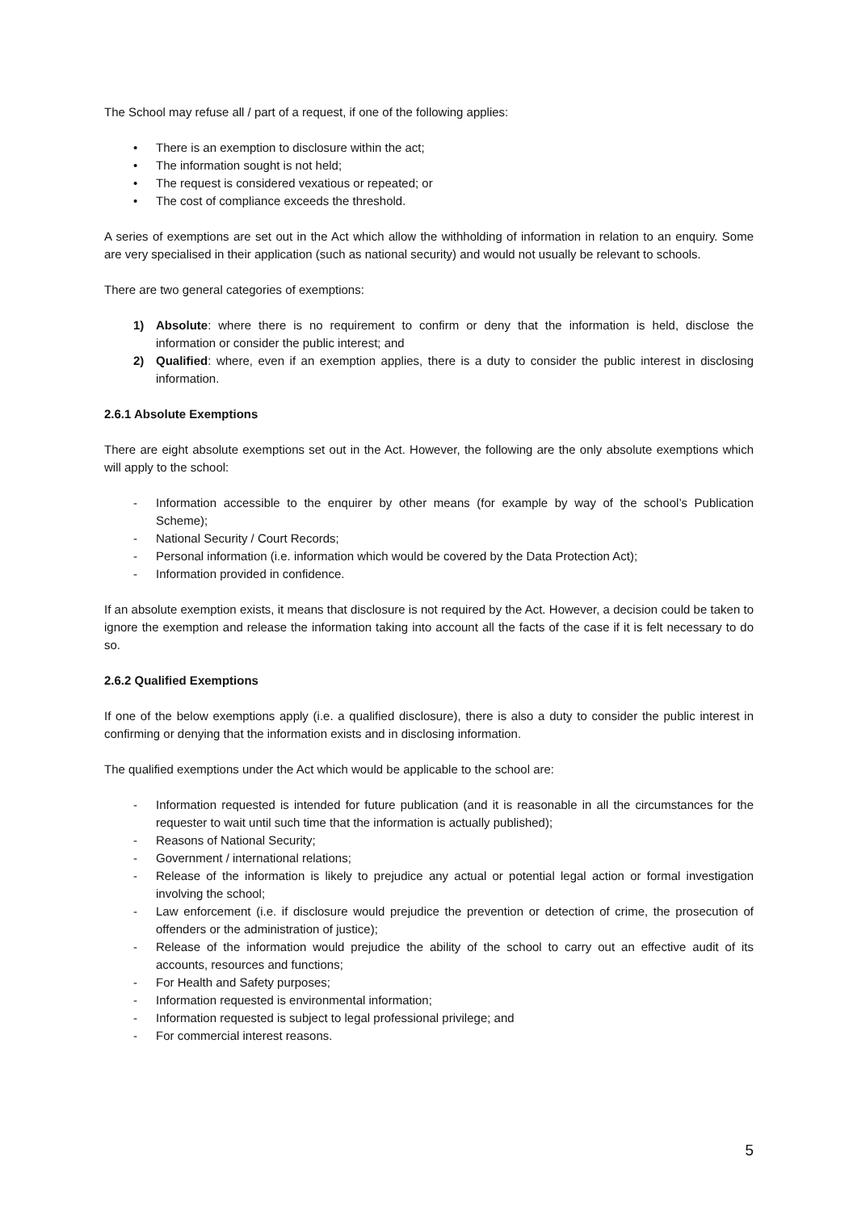The School may refuse all / part of a request, if one of the following applies:
• There is an exemption to disclosure within the act;
• The information sought is not held;
• The request is considered vexatious or repeated; or
• The cost of compliance exceeds the threshold.
A series of exemptions are set out in the Act which allow the withholding of information in relation to an enquiry. Some are very specialised in their application (such as national security) and would not usually be relevant to schools.
There are two general categories of exemptions:
1) Absolute: where there is no requirement to confirm or deny that the information is held, disclose the information or consider the public interest; and
2) Qualified: where, even if an exemption applies, there is a duty to consider the public interest in disclosing information.
2.6.1 Absolute Exemptions
There are eight absolute exemptions set out in the Act. However, the following are the only absolute exemptions which will apply to the school:
- Information accessible to the enquirer by other means (for example by way of the school’s Publication Scheme);
- National Security / Court Records;
- Personal information (i.e. information which would be covered by the Data Protection Act);
- Information provided in confidence.
If an absolute exemption exists, it means that disclosure is not required by the Act. However, a decision could be taken to ignore the exemption and release the information taking into account all the facts of the case if it is felt necessary to do so.
2.6.2 Qualified Exemptions
If one of the below exemptions apply (i.e. a qualified disclosure), there is also a duty to consider the public interest in confirming or denying that the information exists and in disclosing information.
The qualified exemptions under the Act which would be applicable to the school are:
- Information requested is intended for future publication (and it is reasonable in all the circumstances for the requester to wait until such time that the information is actually published);
- Reasons of National Security;
- Government / international relations;
- Release of the information is likely to prejudice any actual or potential legal action or formal investigation involving the school;
- Law enforcement (i.e. if disclosure would prejudice the prevention or detection of crime, the prosecution of offenders or the administration of justice);
- Release of the information would prejudice the ability of the school to carry out an effective audit of its accounts, resources and functions;
- For Health and Safety purposes;
- Information requested is environmental information;
- Information requested is subject to legal professional privilege; and
- For commercial interest reasons.
5